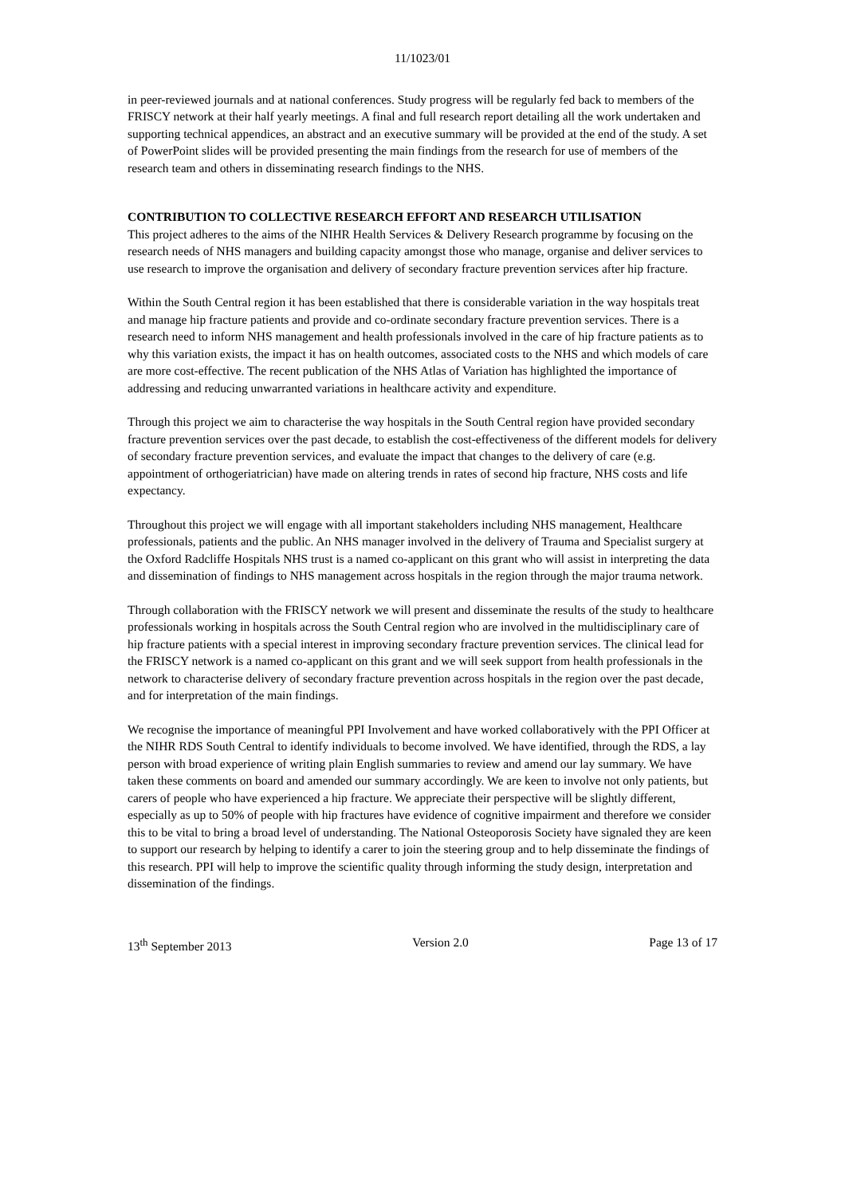11/1023/01
in peer-reviewed journals and at national conferences. Study progress will be regularly fed back to members of the FRISCY network at their half yearly meetings. A final and full research report detailing all the work undertaken and supporting technical appendices, an abstract and an executive summary will be provided at the end of the study. A set of PowerPoint slides will be provided presenting the main findings from the research for use of members of the research team and others in disseminating research findings to the NHS.
CONTRIBUTION TO COLLECTIVE RESEARCH EFFORT AND RESEARCH UTILISATION
This project adheres to the aims of the NIHR Health Services & Delivery Research programme by focusing on the research needs of NHS managers and building capacity amongst those who manage, organise and deliver services to use research to improve the organisation and delivery of secondary fracture prevention services after hip fracture.
Within the South Central region it has been established that there is considerable variation in the way hospitals treat and manage hip fracture patients and provide and co-ordinate secondary fracture prevention services. There is a research need to inform NHS management and health professionals involved in the care of hip fracture patients as to why this variation exists, the impact it has on health outcomes, associated costs to the NHS and which models of care are more cost-effective. The recent publication of the NHS Atlas of Variation has highlighted the importance of addressing and reducing unwarranted variations in healthcare activity and expenditure.
Through this project we aim to characterise the way hospitals in the South Central region have provided secondary fracture prevention services over the past decade, to establish the cost-effectiveness of the different models for delivery of secondary fracture prevention services, and evaluate the impact that changes to the delivery of care (e.g. appointment of orthogeriatrician) have made on altering trends in rates of second hip fracture, NHS costs and life expectancy.
Throughout this project we will engage with all important stakeholders including NHS management, Healthcare professionals, patients and the public. An NHS manager involved in the delivery of Trauma and Specialist surgery at the Oxford Radcliffe Hospitals NHS trust is a named co-applicant on this grant who will assist in interpreting the data and dissemination of findings to NHS management across hospitals in the region through the major trauma network.
Through collaboration with the FRISCY network we will present and disseminate the results of the study to healthcare professionals working in hospitals across the South Central region who are involved in the multidisciplinary care of hip fracture patients with a special interest in improving secondary fracture prevention services. The clinical lead for the FRISCY network is a named co-applicant on this grant and we will seek support from health professionals in the network to characterise delivery of secondary fracture prevention across hospitals in the region over the past decade, and for interpretation of the main findings.
We recognise the importance of meaningful PPI Involvement and have worked collaboratively with the PPI Officer at the NIHR RDS South Central to identify individuals to become involved. We have identified, through the RDS, a lay person with broad experience of writing plain English summaries to review and amend our lay summary. We have taken these comments on board and amended our summary accordingly. We are keen to involve not only patients, but carers of people who have experienced a hip fracture. We appreciate their perspective will be slightly different, especially as up to 50% of people with hip fractures have evidence of cognitive impairment and therefore we consider this to be vital to bring a broad level of understanding. The National Osteoporosis Society have signaled they are keen to support our research by helping to identify a carer to join the steering group and to help disseminate the findings of this research. PPI will help to improve the scientific quality through informing the study design, interpretation and dissemination of the findings.
13<sup>th</sup> September 2013 Version 2.0 Page 13 of 17